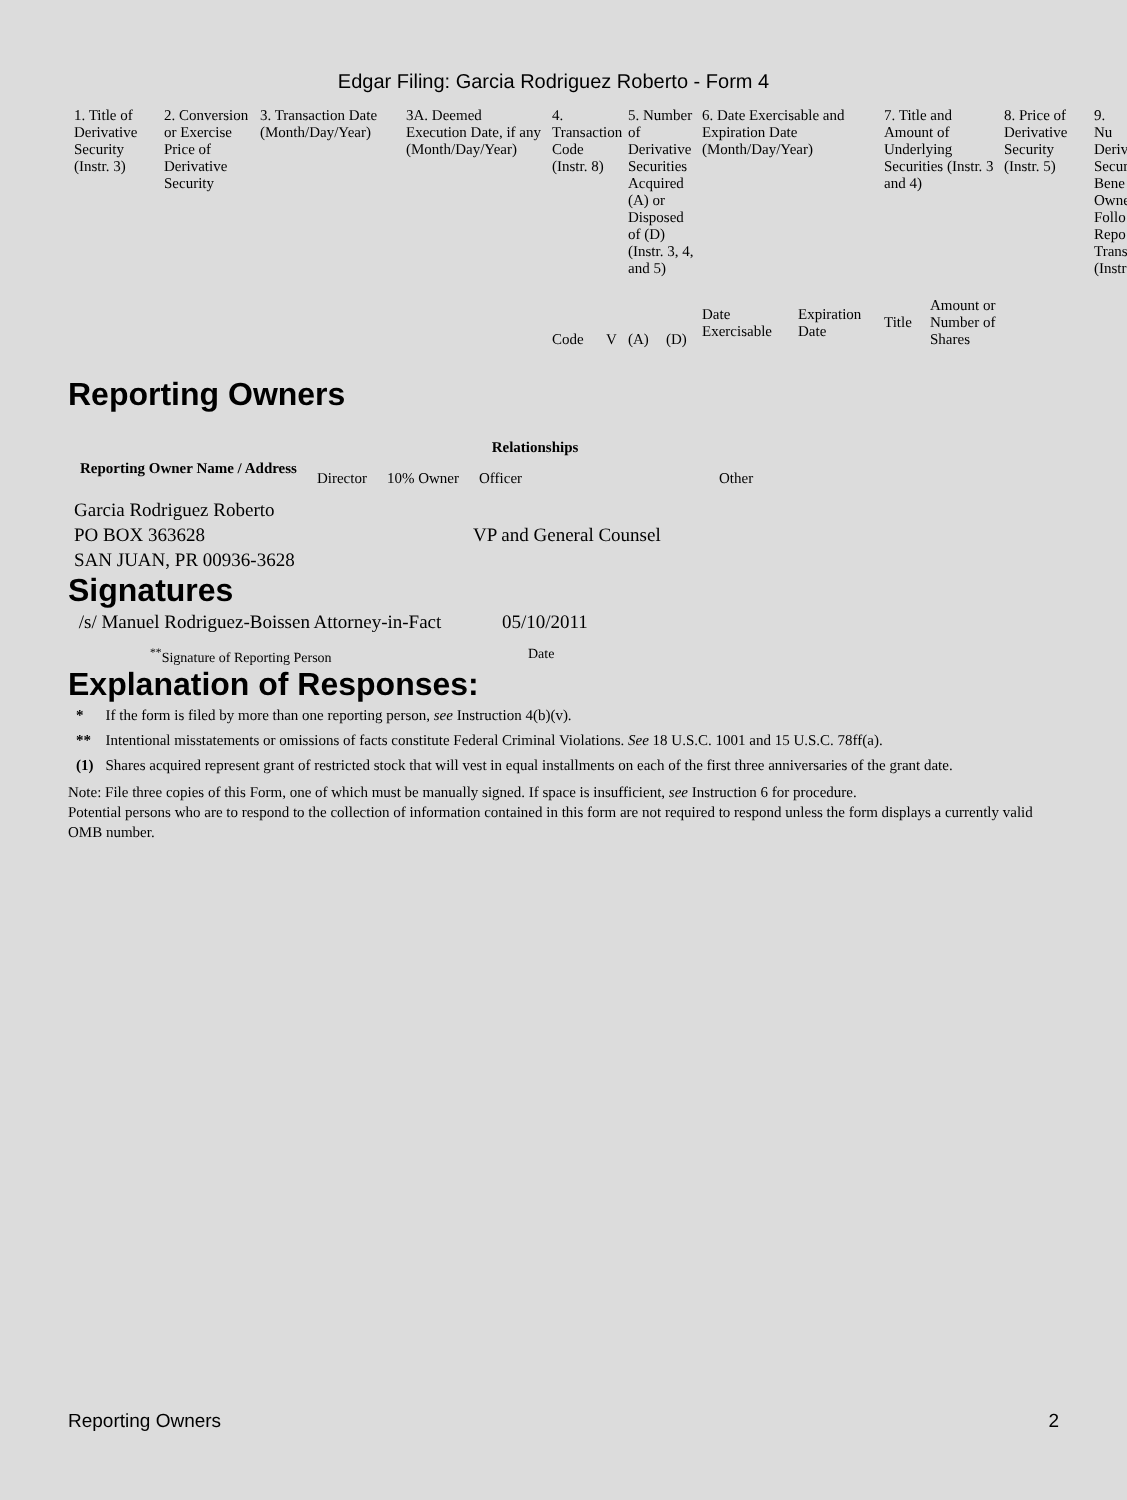Edgar Filing: Garcia Rodriguez Roberto - Form 4
| 1. Title of Derivative Security (Instr. 3) | 2. Conversion or Exercise Price of Derivative Security | 3. Transaction Date (Month/Day/Year) | 3A. Deemed Execution Date, if any (Month/Day/Year) | 4. Transaction Code (Instr. 8) | | 5. Number of Derivative Securities Acquired (A) or Disposed of (D) (Instr. 3, 4, and 5) | | 6. Date Exercisable and Expiration Date (Month/Day/Year) | | 7. Title and Amount of Underlying Securities (Instr. 3 and 4) | | 8. Price of Derivative Security (Instr. 5) | 9. Nu Deriv Secur Bene Owne Follo Repo Trans (Instr |
| --- | --- | --- | --- | --- | --- | --- | --- | --- | --- | --- | --- | --- | --- |
| | | | | Code | V | (A) | (D) | Date Exercisable | Expiration Date | Title | Amount or Number of Shares | | |
Reporting Owners
| Reporting Owner Name / Address | Relationships | | | |
| --- | --- | --- | --- | --- |
| | Director | 10% Owner | Officer | Other |
| Garcia Rodriguez Roberto PO BOX 363628 SAN JUAN, PR 00936-3628 | | | VP and General Counsel | |
Signatures
| /s/ Manuel Rodriguez-Boissen Attorney-in-Fact | 05/10/2011 |
| <sup>**</sup> Signature of Reporting Person | Date |
Explanation of Responses:
| * | If the form is filed by more than one reporting person, see Instruction 4(b)(v). |
| ** | Intentional misstatements or omissions of facts constitute Federal Criminal Violations. See 18 U.S.C. 1001 and 15 U.S.C. 78ff(a). |
| (1) | Shares acquired represent grant of restricted stock that will vest in equal installments on each of the first three anniversaries of the grant date. |
Note: File three copies of this Form, one of which must be manually signed. If space is insufficient, see Instruction 6 for procedure.
Potential persons who are to respond to the collection of information contained in this form are not required to respond unless the form displays a currently valid OMB number.
Reporting Owners 2